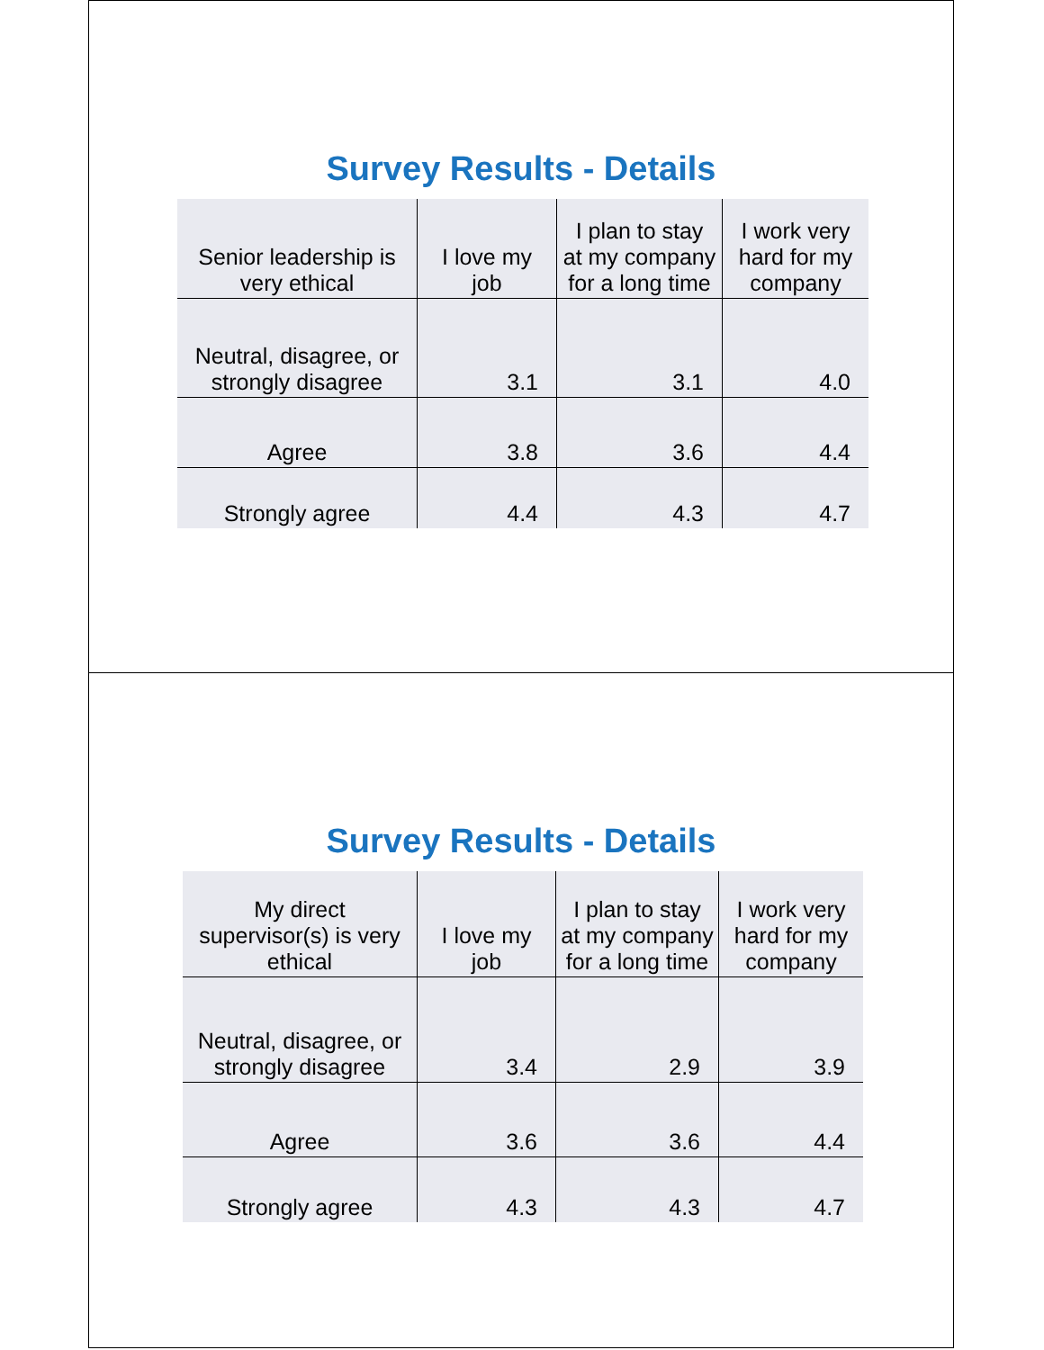Survey Results - Details
| Senior leadership is very ethical | I love my job | I plan to stay at my company for a long time | I work very hard for my company |
| --- | --- | --- | --- |
| Neutral, disagree, or strongly disagree | 3.1 | 3.1 | 4.0 |
| Agree | 3.8 | 3.6 | 4.4 |
| Strongly agree | 4.4 | 4.3 | 4.7 |
Survey Results - Details
| My direct supervisor(s) is very ethical | I love my job | I plan to stay at my company for a long time | I work very hard for my company |
| --- | --- | --- | --- |
| Neutral, disagree, or strongly disagree | 3.4 | 2.9 | 3.9 |
| Agree | 3.6 | 3.6 | 4.4 |
| Strongly agree | 4.3 | 4.3 | 4.7 |